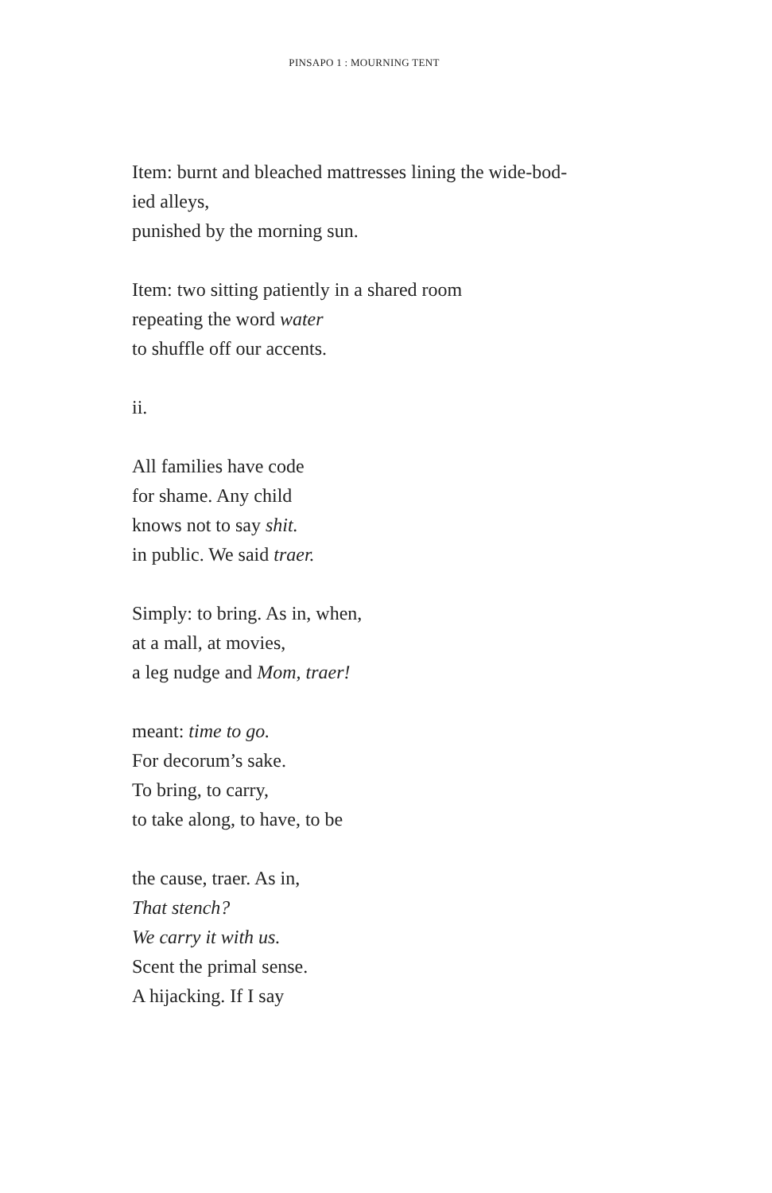PINSAPO 1 : MOURNING TENT
Item: burnt and bleached mattresses lining the wide-bod-
ied alleys,
punished by the morning sun.
Item: two sitting patiently in a shared room
repeating the word water
to shuffle off our accents.
ii.
All families have code
for shame. Any child
knows not to say shit.
in public. We said traer.
Simply: to bring. As in, when,
at a mall, at movies,
a leg nudge and Mom, traer!
meant: time to go.
For decorum’s sake.
To bring, to carry,
to take along, to have, to be
the cause, traer. As in,
That stench?
We carry it with us.
Scent the primal sense.
A hijacking. If I say